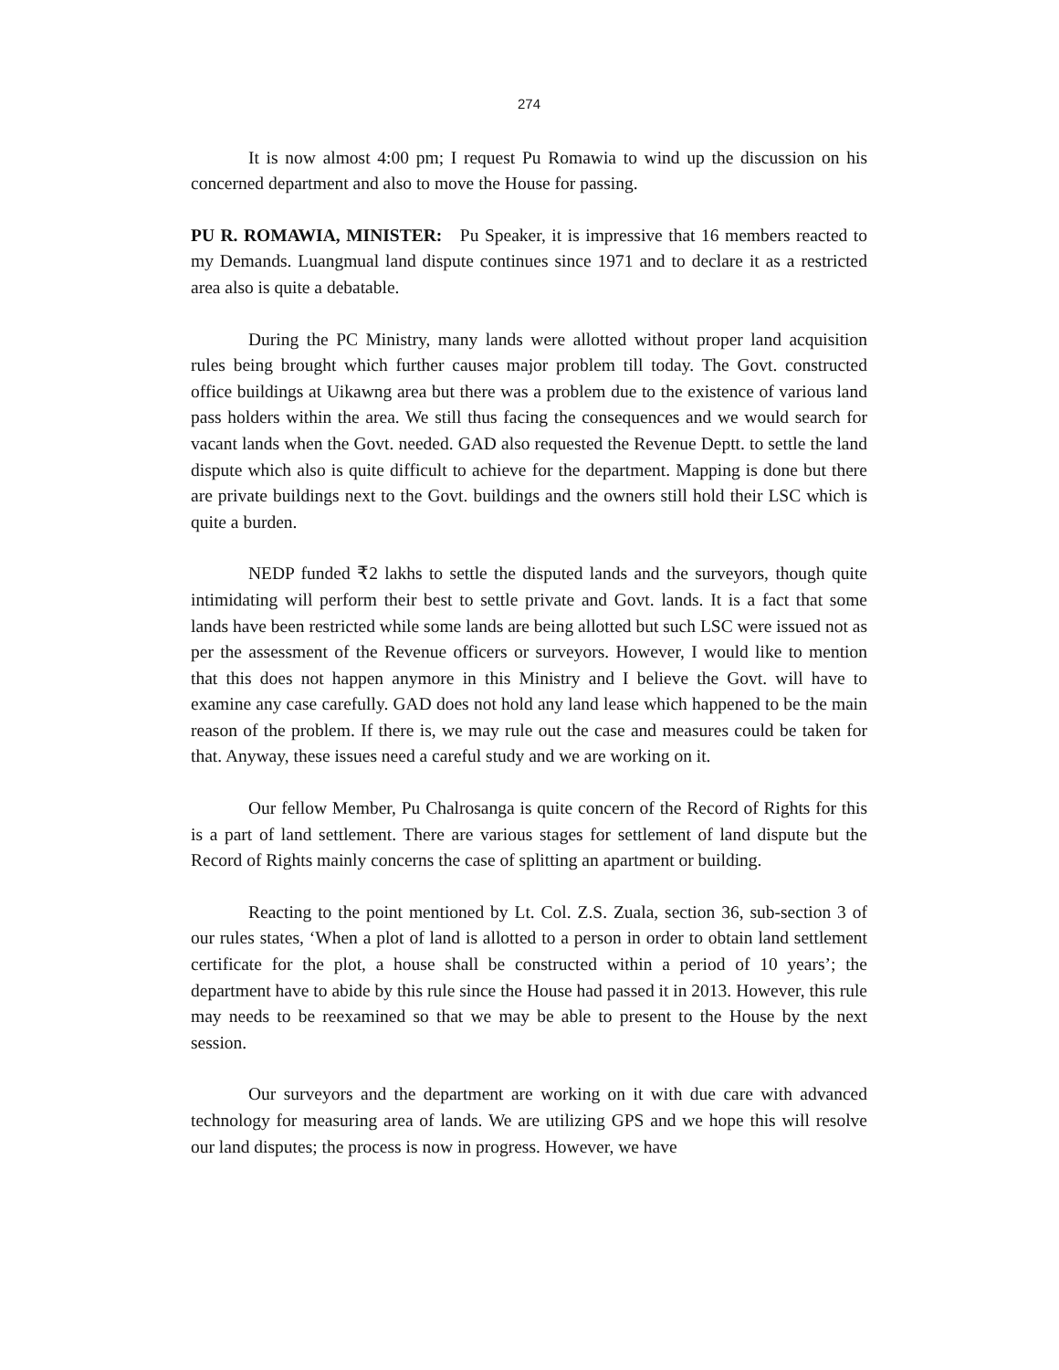274
It is now almost 4:00 pm; I request Pu Romawia to wind up the discussion on his concerned department and also to move the House for passing.
PU R. ROMAWIA, MINISTER: Pu Speaker, it is impressive that 16 members reacted to my Demands. Luangmual land dispute continues since 1971 and to declare it as a restricted area also is quite a debatable.
During the PC Ministry, many lands were allotted without proper land acquisition rules being brought which further causes major problem till today. The Govt. constructed office buildings at Uikawng area but there was a problem due to the existence of various land pass holders within the area. We still thus facing the consequences and we would search for vacant lands when the Govt. needed. GAD also requested the Revenue Deptt. to settle the land dispute which also is quite difficult to achieve for the department. Mapping is done but there are private buildings next to the Govt. buildings and the owners still hold their LSC which is quite a burden.
NEDP funded ₹2 lakhs to settle the disputed lands and the surveyors, though quite intimidating will perform their best to settle private and Govt. lands. It is a fact that some lands have been restricted while some lands are being allotted but such LSC were issued not as per the assessment of the Revenue officers or surveyors. However, I would like to mention that this does not happen anymore in this Ministry and I believe the Govt. will have to examine any case carefully. GAD does not hold any land lease which happened to be the main reason of the problem. If there is, we may rule out the case and measures could be taken for that. Anyway, these issues need a careful study and we are working on it.
Our fellow Member, Pu Chalrosanga is quite concern of the Record of Rights for this is a part of land settlement. There are various stages for settlement of land dispute but the Record of Rights mainly concerns the case of splitting an apartment or building.
Reacting to the point mentioned by Lt. Col. Z.S. Zuala, section 36, sub-section 3 of our rules states, ‘When a plot of land is allotted to a person in order to obtain land settlement certificate for the plot, a house shall be constructed within a period of 10 years’; the department have to abide by this rule since the House had passed it in 2013. However, this rule may needs to be reexamined so that we may be able to present to the House by the next session.
Our surveyors and the department are working on it with due care with advanced technology for measuring area of lands. We are utilizing GPS and we hope this will resolve our land disputes; the process is now in progress. However, we have